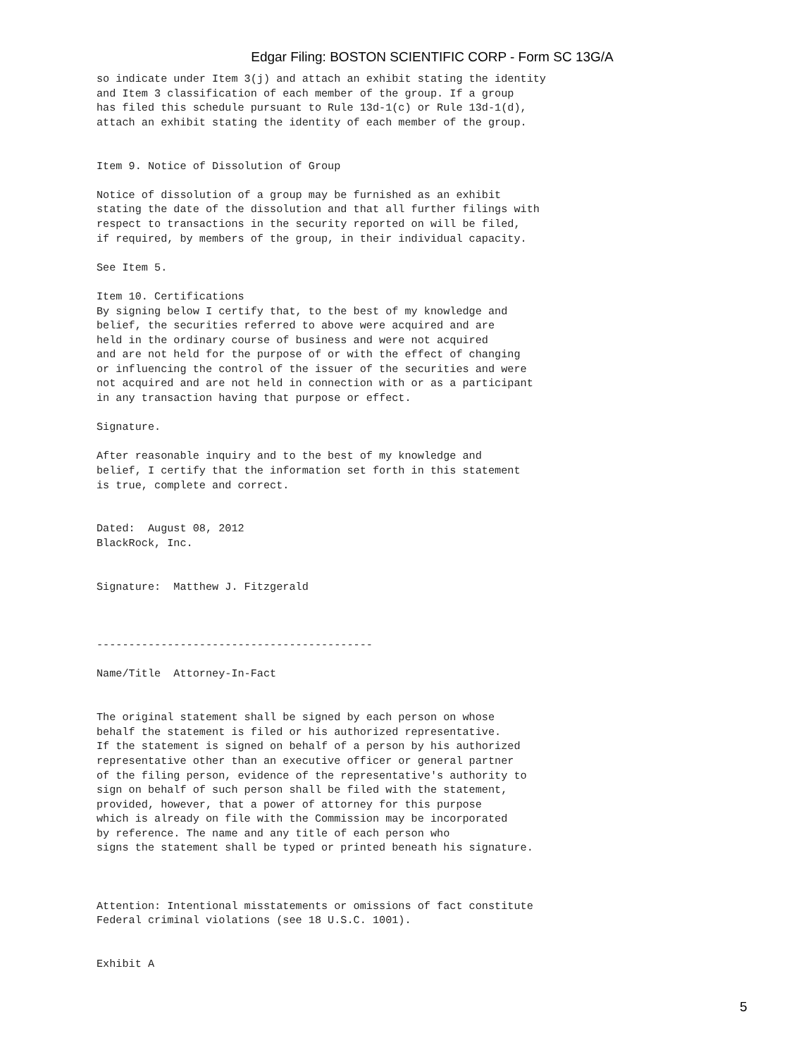Edgar Filing: BOSTON SCIENTIFIC CORP - Form SC 13G/A
so indicate under Item 3(j) and attach an exhibit stating the identity
and Item 3 classification of each member of the group. If a group
has filed this schedule pursuant to Rule 13d-1(c) or Rule 13d-1(d),
attach an exhibit stating the identity of each member of the group.


Item 9. Notice of Dissolution of Group

Notice of dissolution of a group may be furnished as an exhibit
stating the date of the dissolution and that all further filings with
respect to transactions in the security reported on will be filed,
if required, by members of the group, in their individual capacity.

See Item 5.

Item 10. Certifications
By signing below I certify that, to the best of my knowledge and
belief, the securities referred to above were acquired and are
held in the ordinary course of business and were not acquired
and are not held for the purpose of or with the effect of changing
or influencing the control of the issuer of the securities and were
not acquired and are not held in connection with or as a participant
in any transaction having that purpose or effect.

Signature.

After reasonable inquiry and to the best of my knowledge and
belief, I certify that the information set forth in this statement
is true, complete and correct.


Dated:  August 08, 2012
BlackRock, Inc.


Signature:  Matthew J. Fitzgerald



-------------------------------------------

Name/Title  Attorney-In-Fact


The original statement shall be signed by each person on whose
behalf the statement is filed or his authorized representative.
If the statement is signed on behalf of a person by his authorized
representative other than an executive officer or general partner
of the filing person, evidence of the representative's authority to
sign on behalf of such person shall be filed with the statement,
provided, however, that a power of attorney for this purpose
which is already on file with the Commission may be incorporated
by reference. The name and any title of each person who
signs the statement shall be typed or printed beneath his signature.



Attention: Intentional misstatements or omissions of fact constitute
Federal criminal violations (see 18 U.S.C. 1001).


Exhibit A
5